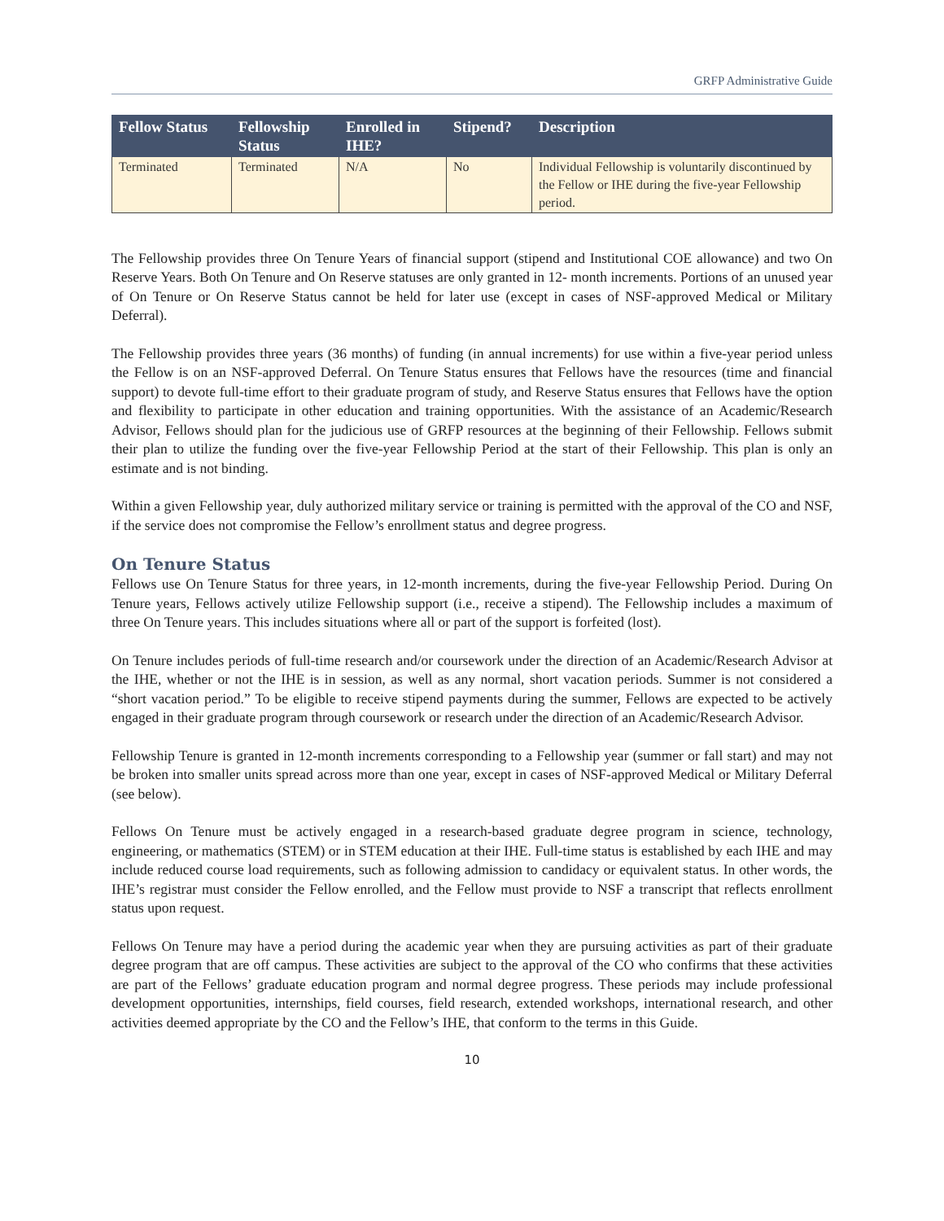GRFP Administrative Guide
| Fellow Status | Fellowship Status | Enrolled in IHE? | Stipend? | Description |
| --- | --- | --- | --- | --- |
| Terminated | Terminated | N/A | No | Individual Fellowship is voluntarily discontinued by the Fellow or IHE during the five-year Fellowship period. |
The Fellowship provides three On Tenure Years of financial support (stipend and Institutional COE allowance) and two On Reserve Years. Both On Tenure and On Reserve statuses are only granted in 12- month increments. Portions of an unused year of On Tenure or On Reserve Status cannot be held for later use (except in cases of NSF-approved Medical or Military Deferral).
The Fellowship provides three years (36 months) of funding (in annual increments) for use within a five-year period unless the Fellow is on an NSF-approved Deferral. On Tenure Status ensures that Fellows have the resources (time and financial support) to devote full-time effort to their graduate program of study, and Reserve Status ensures that Fellows have the option and flexibility to participate in other education and training opportunities. With the assistance of an Academic/Research Advisor, Fellows should plan for the judicious use of GRFP resources at the beginning of their Fellowship. Fellows submit their plan to utilize the funding over the five-year Fellowship Period at the start of their Fellowship. This plan is only an estimate and is not binding.
Within a given Fellowship year, duly authorized military service or training is permitted with the approval of the CO and NSF, if the service does not compromise the Fellow’s enrollment status and degree progress.
On Tenure Status
Fellows use On Tenure Status for three years, in 12-month increments, during the five-year Fellowship Period. During On Tenure years, Fellows actively utilize Fellowship support (i.e., receive a stipend). The Fellowship includes a maximum of three On Tenure years. This includes situations where all or part of the support is forfeited (lost).
On Tenure includes periods of full-time research and/or coursework under the direction of an Academic/Research Advisor at the IHE, whether or not the IHE is in session, as well as any normal, short vacation periods. Summer is not considered a “short vacation period.” To be eligible to receive stipend payments during the summer, Fellows are expected to be actively engaged in their graduate program through coursework or research under the direction of an Academic/Research Advisor.
Fellowship Tenure is granted in 12-month increments corresponding to a Fellowship year (summer or fall start) and may not be broken into smaller units spread across more than one year, except in cases of NSF-approved Medical or Military Deferral (see below).
Fellows On Tenure must be actively engaged in a research-based graduate degree program in science, technology, engineering, or mathematics (STEM) or in STEM education at their IHE. Full-time status is established by each IHE and may include reduced course load requirements, such as following admission to candidacy or equivalent status. In other words, the IHE’s registrar must consider the Fellow enrolled, and the Fellow must provide to NSF a transcript that reflects enrollment status upon request.
Fellows On Tenure may have a period during the academic year when they are pursuing activities as part of their graduate degree program that are off campus. These activities are subject to the approval of the CO who confirms that these activities are part of the Fellows’ graduate education program and normal degree progress. These periods may include professional development opportunities, internships, field courses, field research, extended workshops, international research, and other activities deemed appropriate by the CO and the Fellow’s IHE, that conform to the terms in this Guide.
10